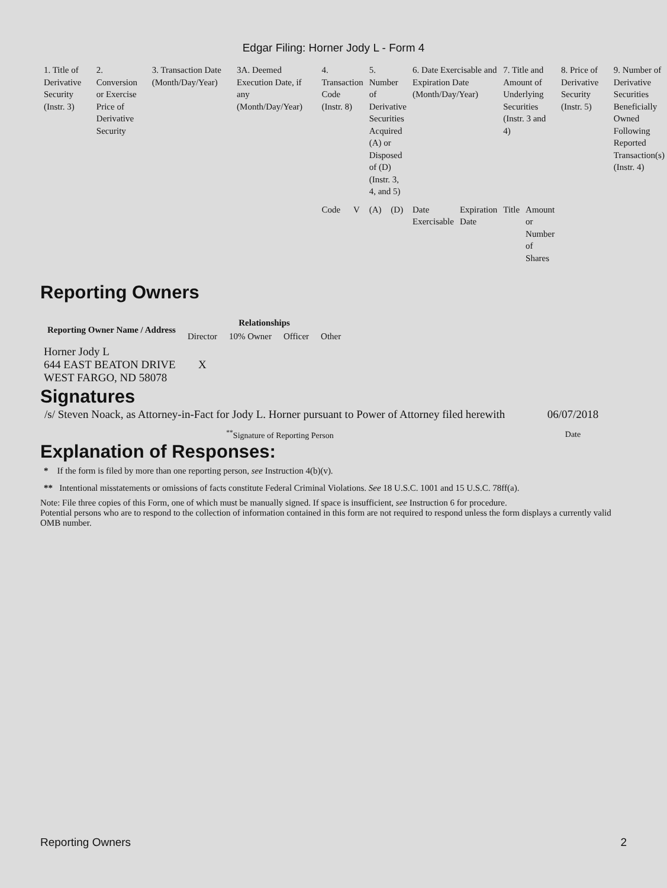Edgar Filing: Horner Jody L - Form 4
| 1. Title of Derivative Security (Instr. 3) | 2. Conversion or Exercise Price of Derivative Security | 3. Transaction Date (Month/Day/Year) | 3A. Deemed Execution Date, if any (Month/Day/Year) | 4. Transaction Code (Instr. 8) | | 5. Number of Derivative Securities Acquired (A) or Disposed of (D) (Instr. 3, 4, and 5) | | 6. Date Exercisable and Expiration Date (Month/Day/Year) | | 7. Title and Amount of Underlying Securities (Instr. 3 and 4) | | 8. Price of Derivative Security (Instr. 5) | 9. Number of Derivative Securities Beneficially Owned Following Reported Transaction(s) (Instr. 4) |
| | | | | Code | V | (A) | (D) | Date Exercisable | Expiration Date | Title | Amount or Number of Shares | | |
Reporting Owners
| Reporting Owner Name / Address | Relationships | | | |
| --- | --- | --- | --- | --- |
| | Director | 10% Owner | Officer | Other |
| Horner Jody L 644 EAST BEATON DRIVE WEST FARGO, ND 58078 | X | | | |
Signatures
| /s/ Steven Noack, as Attorney-in-Fact for Jody L. Horner pursuant to Power of Attorney filed herewith | 06/07/2018 |
| <sup>**</sup> Signature of Reporting Person | Date |
Explanation of Responses:
* If the form is filed by more than one reporting person, see Instruction 4(b)(v).
** Intentional misstatements or omissions of facts constitute Federal Criminal Violations. See 18 U.S.C. 1001 and 15 U.S.C. 78ff(a).
Note: File three copies of this Form, one of which must be manually signed. If space is insufficient, see Instruction 6 for procedure.
Potential persons who are to respond to the collection of information contained in this form are not required to respond unless the form displays a currently valid OMB number.
Reporting Owners 2